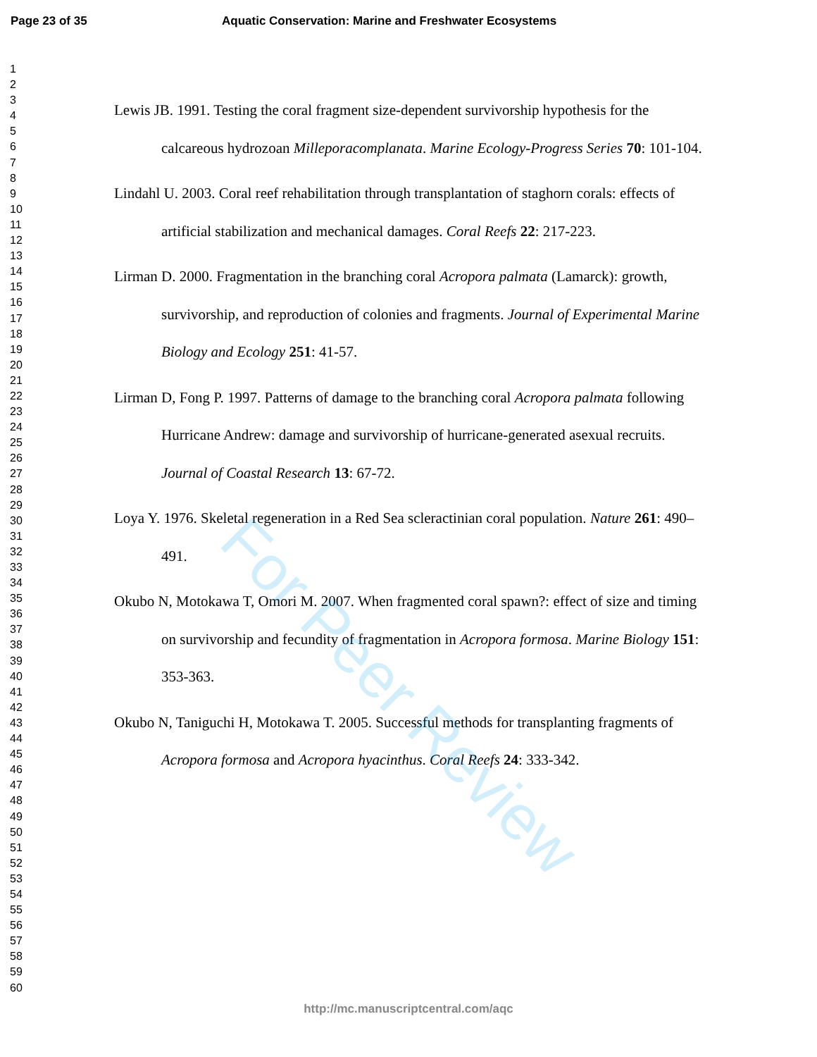Page 23 of 35 Aquatic Conservation: Marine and Freshwater Ecosystems
1
2
3
4
5
6
7
8
9
10
11
12
13
14
15
16
17
18
19
20
21
22
23
24
25
26
27
28
29
30
31
32
33
34
35
36
37
38
39
40
41
42
43
44
45
46
47
48
49
50
51
52
53
54
55
56
57
58
59
60
Lewis JB. 1991. Testing the coral fragment size-dependent survivorship hypothesis for the calcareous hydrozoan Milleporacomplanata. Marine Ecology-Progress Series 70: 101-104.
Lindahl U. 2003. Coral reef rehabilitation through transplantation of staghorn corals: effects of artificial stabilization and mechanical damages. Coral Reefs 22: 217-223.
Lirman D. 2000. Fragmentation in the branching coral Acropora palmata (Lamarck): growth, survivorship, and reproduction of colonies and fragments. Journal of Experimental Marine Biology and Ecology 251: 41-57.
Lirman D, Fong P. 1997. Patterns of damage to the branching coral Acropora palmata following Hurricane Andrew: damage and survivorship of hurricane-generated asexual recruits. Journal of Coastal Research 13: 67-72.
Loya Y. 1976. Skeletal regeneration in a Red Sea scleractinian coral population. Nature 261: 490–491.
Okubo N, Motokawa T, Omori M. 2007. When fragmented coral spawn?: effect of size and timing on survivorship and fecundity of fragmentation in Acropora formosa. Marine Biology 151: 353-363.
Okubo N, Taniguchi H, Motokawa T. 2005. Successful methods for transplanting fragments of Acropora formosa and Acropora hyacinthus. Coral Reefs 24: 333-342.
For Peer Review
http://mc.manuscriptcentral.com/aqc